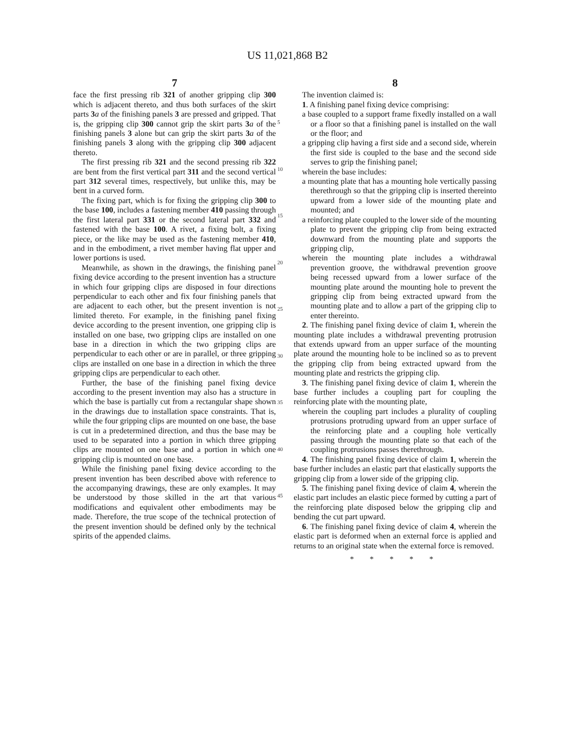US 11,021,868 B2
7
face the first pressing rib 321 of another gripping clip 300 which is adjacent thereto, and thus both surfaces of the skirt parts 3 a of the finishing panels 3 are pressed and gripped. That is, the gripping clip 300 cannot grip the skirt parts 3 a of the finishing panels 3 alone but can grip the skirt parts 3 a of the finishing panels 3 along with the gripping clip 300 adjacent thereto.
The first pressing rib 321 and the second pressing rib 322 are bent from the first vertical part 311 and the second vertical part 312 several times, respectively, but unlike this, may be bent in a curved form.
The fixing part, which is for fixing the gripping clip 300 to the base 100, includes a fastening member 410 passing through the first lateral part 331 or the second lateral part 332 and fastened with the base 100. A rivet, a fixing bolt, a fixing piece, or the like may be used as the fastening member 410, and in the embodiment, a rivet member having flat upper and lower portions is used.
Meanwhile, as shown in the drawings, the finishing panel fixing device according to the present invention has a structure in which four gripping clips are disposed in four directions perpendicular to each other and fix four finishing panels that are adjacent to each other, but the present invention is not limited thereto. For example, in the finishing panel fixing device according to the present invention, one gripping clip is installed on one base, two gripping clips are installed on one base in a direction in which the two gripping clips are perpendicular to each other or are in parallel, or three gripping clips are installed on one base in a direction in which the three gripping clips are perpendicular to each other.
Further, the base of the finishing panel fixing device according to the present invention may also has a structure in which the base is partially cut from a rectangular shape shown in the drawings due to installation space constraints. That is, while the four gripping clips are mounted on one base, the base is cut in a predetermined direction, and thus the base may be used to be separated into a portion in which three gripping clips are mounted on one base and a portion in which one gripping clip is mounted on one base.
While the finishing panel fixing device according to the present invention has been described above with reference to the accompanying drawings, these are only examples. It may be understood by those skilled in the art that various modifications and equivalent other embodiments may be made. Therefore, the true scope of the technical protection of the present invention should be defined only by the technical spirits of the appended claims.
5
10
15
20
25
30
35
40
45
8
The invention claimed is:
1. A finishing panel fixing device comprising:
a base coupled to a support frame fixedly installed on a wall or a floor so that a finishing panel is installed on the wall or the floor; and
a gripping clip having a first side and a second side, wherein the first side is coupled to the base and the second side serves to grip the finishing panel;
wherein the base includes:
a mounting plate that has a mounting hole vertically passing therethrough so that the gripping clip is inserted thereinto upward from a lower side of the mounting plate and mounted; and
a reinforcing plate coupled to the lower side of the mounting plate to prevent the gripping clip from being extracted downward from the mounting plate and supports the gripping clip,
wherein the mounting plate includes a withdrawal prevention groove, the withdrawal prevention groove being recessed upward from a lower surface of the mounting plate around the mounting hole to prevent the gripping clip from being extracted upward from the mounting plate and to allow a part of the gripping clip to enter thereinto.
2. The finishing panel fixing device of claim 1, wherein the mounting plate includes a withdrawal preventing protrusion that extends upward from an upper surface of the mounting plate around the mounting hole to be inclined so as to prevent the gripping clip from being extracted upward from the mounting plate and restricts the gripping clip.
3. The finishing panel fixing device of claim 1, wherein the base further includes a coupling part for coupling the reinforcing plate with the mounting plate,
wherein the coupling part includes a plurality of coupling protrusions protruding upward from an upper surface of the reinforcing plate and a coupling hole vertically passing through the mounting plate so that each of the coupling protrusions passes therethrough.
4. The finishing panel fixing device of claim 1, wherein the base further includes an elastic part that elastically supports the gripping clip from a lower side of the gripping clip.
5. The finishing panel fixing device of claim 4, wherein the elastic part includes an elastic piece formed by cutting a part of the reinforcing plate disposed below the gripping clip and bending the cut part upward.
6. The finishing panel fixing device of claim 4, wherein the elastic part is deformed when an external force is applied and returns to an original state when the external force is removed.
* * * * *